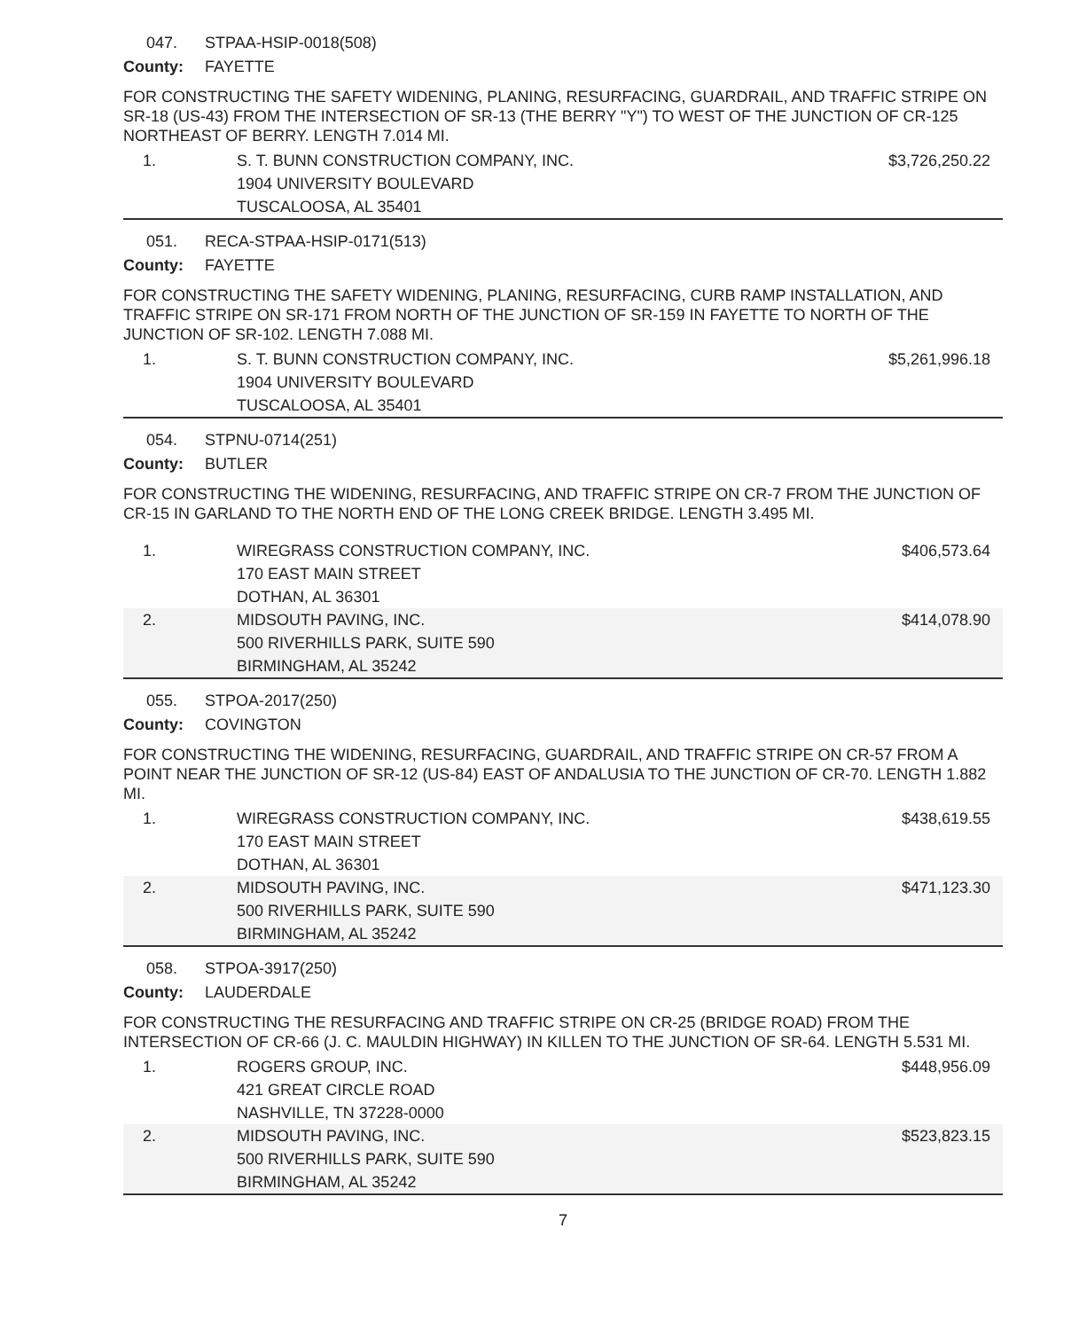047. STPAA-HSIP-0018(508)
County: FAYETTE
FOR CONSTRUCTING THE SAFETY WIDENING, PLANING, RESURFACING, GUARDRAIL, AND TRAFFIC STRIPE ON SR-18 (US-43) FROM THE INTERSECTION OF SR-13 (THE BERRY "Y") TO WEST OF THE JUNCTION OF CR-125 NORTHEAST OF BERRY. LENGTH 7.014 MI.
| 1. | S. T. BUNN CONSTRUCTION COMPANY, INC. 1904 UNIVERSITY BOULEVARD TUSCALOOSA, AL 35401 | $3,726,250.22 |
051. RECA-STPAA-HSIP-0171(513)
County: FAYETTE
FOR CONSTRUCTING THE SAFETY WIDENING, PLANING, RESURFACING, CURB RAMP INSTALLATION, AND TRAFFIC STRIPE ON SR-171 FROM NORTH OF THE JUNCTION OF SR-159 IN FAYETTE TO NORTH OF THE JUNCTION OF SR-102. LENGTH 7.088 MI.
| 1. | S. T. BUNN CONSTRUCTION COMPANY, INC. 1904 UNIVERSITY BOULEVARD TUSCALOOSA, AL 35401 | $5,261,996.18 |
054. STPNU-0714(251)
County: BUTLER
FOR CONSTRUCTING THE WIDENING, RESURFACING, AND TRAFFIC STRIPE ON CR-7 FROM THE JUNCTION OF CR-15 IN GARLAND TO THE NORTH END OF THE LONG CREEK BRIDGE. LENGTH 3.495 MI.
| 1. | WIREGRASS CONSTRUCTION COMPANY, INC. 170 EAST MAIN STREET DOTHAN, AL 36301 | $406,573.64 |
| 2. | MIDSOUTH PAVING, INC. 500 RIVERHILLS PARK, SUITE 590 BIRMINGHAM, AL 35242 | $414,078.90 |
055. STPOA-2017(250)
County: COVINGTON
FOR CONSTRUCTING THE WIDENING, RESURFACING, GUARDRAIL, AND TRAFFIC STRIPE ON CR-57 FROM A POINT NEAR THE JUNCTION OF SR-12 (US-84) EAST OF ANDALUSIA TO THE JUNCTION OF CR-70. LENGTH 1.882 MI.
| 1. | WIREGRASS CONSTRUCTION COMPANY, INC. 170 EAST MAIN STREET DOTHAN, AL 36301 | $438,619.55 |
| 2. | MIDSOUTH PAVING, INC. 500 RIVERHILLS PARK, SUITE 590 BIRMINGHAM, AL 35242 | $471,123.30 |
058. STPOA-3917(250)
County: LAUDERDALE
FOR CONSTRUCTING THE RESURFACING AND TRAFFIC STRIPE ON CR-25 (BRIDGE ROAD) FROM THE INTERSECTION OF CR-66 (J. C. MAULDIN HIGHWAY) IN KILLEN TO THE JUNCTION OF SR-64. LENGTH 5.531 MI.
| 1. | ROGERS GROUP, INC. 421 GREAT CIRCLE ROAD NASHVILLE, TN 37228-0000 | $448,956.09 |
| 2. | MIDSOUTH PAVING, INC. 500 RIVERHILLS PARK, SUITE 590 BIRMINGHAM, AL 35242 | $523,823.15 |
7